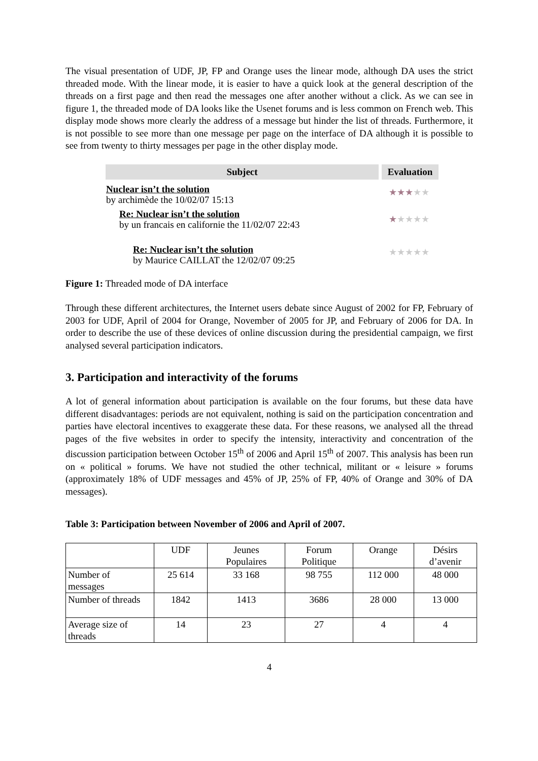The visual presentation of UDF, JP, FP and Orange uses the linear mode, although DA uses the strict threaded mode. With the linear mode, it is easier to have a quick look at the general description of the threads on a first page and then read the messages one after another without a click. As we can see in figure 1, the threaded mode of DA looks like the Usenet forums and is less common on French web. This display mode shows more clearly the address of a message but hinder the list of threads. Furthermore, it is not possible to see more than one message per page on the interface of DA although it is possible to see from twenty to thirty messages per page in the other display mode.
| Subject | Evaluation |
| --- | --- |
| Nuclear isn’t the solution by archimède the 10/02/07 15:13 | ★★★ ★★ |
| Re: Nuclear isn’t the solution by un francais en californie the 11/02/07 22:43 | ★ ★★★★ |
| Re: Nuclear isn’t the solution by Maurice CAILLAT the 12/02/07 09:25 | ★★★★★ |
Figure 1: Threaded mode of DA interface
Through these different architectures, the Internet users debate since August of 2002 for FP, February of 2003 for UDF, April of 2004 for Orange, November of 2005 for JP, and February of 2006 for DA. In order to describe the use of these devices of online discussion during the presidential campaign, we first analysed several participation indicators.
3. Participation and interactivity of the forums
A lot of general information about participation is available on the four forums, but these data have different disadvantages: periods are not equivalent, nothing is said on the participation concentration and parties have electoral incentives to exaggerate these data. For these reasons, we analysed all the thread pages of the five websites in order to specify the intensity, interactivity and concentration of the discussion participation between October 15<sup>th</sup> of 2006 and April 15<sup>th</sup> of 2007. This analysis has been run on « political » forums. We have not studied the other technical, militant or « leisure » forums (approximately 18% of UDF messages and 45% of JP, 25% of FP, 40% of Orange and 30% of DA messages).
Table 3: Participation between November of 2006 and April of 2007.
| | UDF | Jeunes Populaires | Forum Politique | Orange | Désirs d’avenir |
| Number of messages | 25 614 | 33 168 | 98 755 | 112 000 | 48 000 |
| Number of threads | 1842 | 1413 | 3686 | 28 000 | 13 000 |
| Average size of threads | 14 | 23 | 27 | 4 | 4 |
4